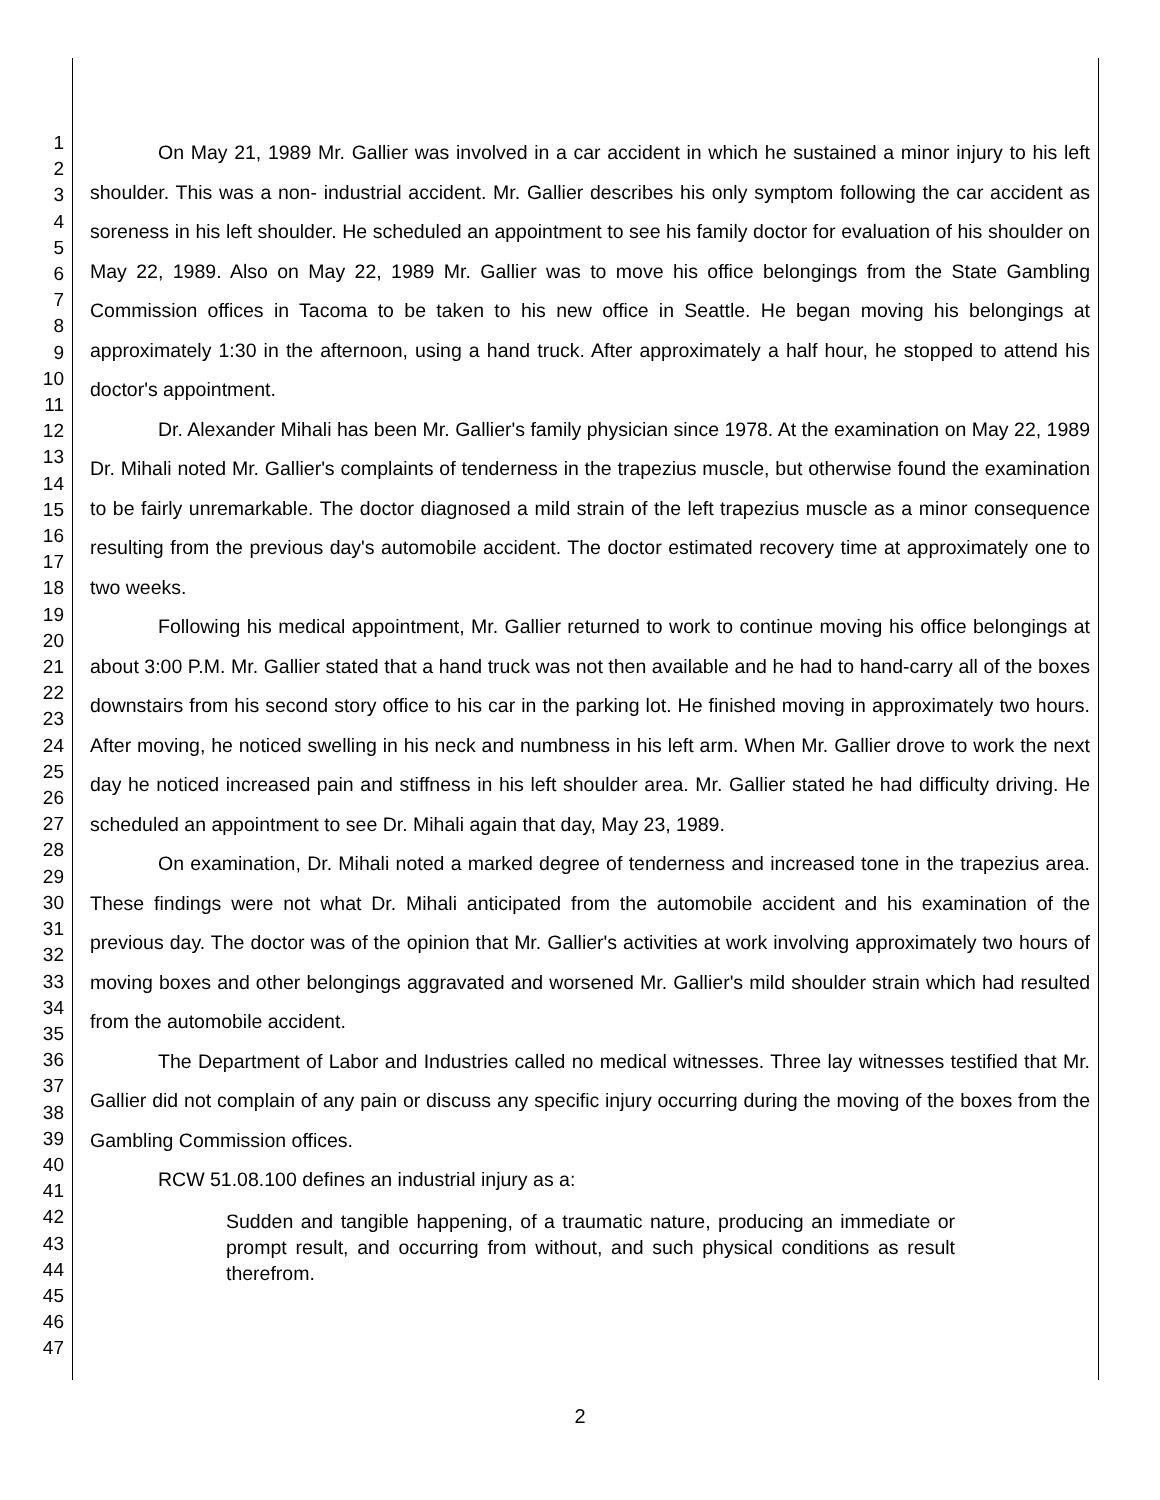1
2
3
4
5
6
7
8
9
10
11
12
13
14
15
16
17
18
19
20
21
22
23
24
25
26
27
28
29
30
31
32
33
34
35
36
37
38
39
40
41
42
43
44
45
46
47
On May 21, 1989 Mr. Gallier was involved in a car accident in which he sustained a minor injury to his left shoulder. This was a non- industrial accident. Mr. Gallier describes his only symptom following the car accident as soreness in his left shoulder. He scheduled an appointment to see his family doctor for evaluation of his shoulder on May 22, 1989. Also on May 22, 1989 Mr. Gallier was to move his office belongings from the State Gambling Commission offices in Tacoma to be taken to his new office in Seattle. He began moving his belongings at approximately 1:30 in the afternoon, using a hand truck. After approximately a half hour, he stopped to attend his doctor's appointment.
Dr. Alexander Mihali has been Mr. Gallier's family physician since 1978. At the examination on May 22, 1989 Dr. Mihali noted Mr. Gallier's complaints of tenderness in the trapezius muscle, but otherwise found the examination to be fairly unremarkable. The doctor diagnosed a mild strain of the left trapezius muscle as a minor consequence resulting from the previous day's automobile accident. The doctor estimated recovery time at approximately one to two weeks.
Following his medical appointment, Mr. Gallier returned to work to continue moving his office belongings at about 3:00 P.M. Mr. Gallier stated that a hand truck was not then available and he had to hand-carry all of the boxes downstairs from his second story office to his car in the parking lot. He finished moving in approximately two hours. After moving, he noticed swelling in his neck and numbness in his left arm. When Mr. Gallier drove to work the next day he noticed increased pain and stiffness in his left shoulder area. Mr. Gallier stated he had difficulty driving. He scheduled an appointment to see Dr. Mihali again that day, May 23, 1989.
On examination, Dr. Mihali noted a marked degree of tenderness and increased tone in the trapezius area. These findings were not what Dr. Mihali anticipated from the automobile accident and his examination of the previous day. The doctor was of the opinion that Mr. Gallier's activities at work involving approximately two hours of moving boxes and other belongings aggravated and worsened Mr. Gallier's mild shoulder strain which had resulted from the automobile accident.
The Department of Labor and Industries called no medical witnesses. Three lay witnesses testified that Mr. Gallier did not complain of any pain or discuss any specific injury occurring during the moving of the boxes from the Gambling Commission offices.
RCW 51.08.100 defines an industrial injury as a:
Sudden and tangible happening, of a traumatic nature, producing an immediate or prompt result, and occurring from without, and such physical conditions as result therefrom.
2